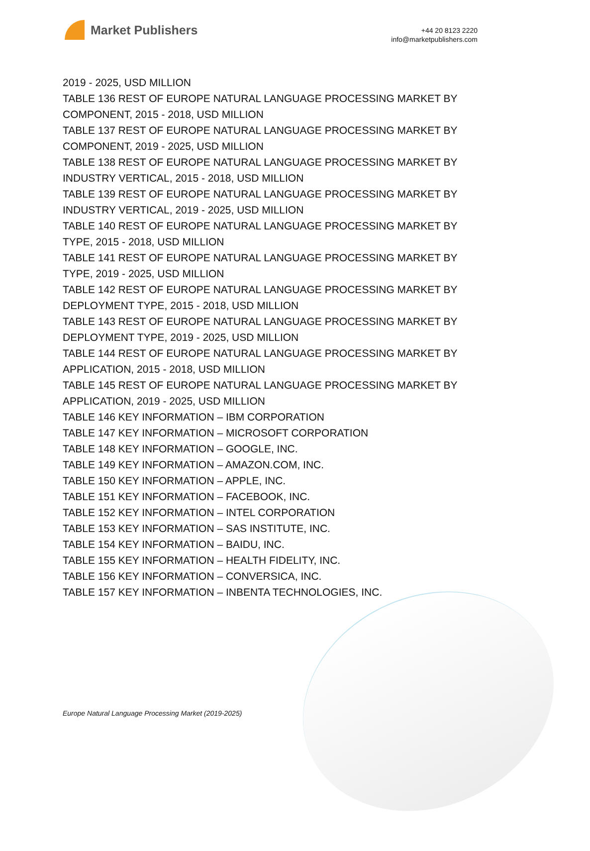Market Publishers
+44 20 8123 2220
info@marketpublishers.com
2019 - 2025, USD MILLION
TABLE 136 REST OF EUROPE NATURAL LANGUAGE PROCESSING MARKET BY COMPONENT, 2015 - 2018, USD MILLION
TABLE 137 REST OF EUROPE NATURAL LANGUAGE PROCESSING MARKET BY COMPONENT, 2019 - 2025, USD MILLION
TABLE 138 REST OF EUROPE NATURAL LANGUAGE PROCESSING MARKET BY INDUSTRY VERTICAL, 2015 - 2018, USD MILLION
TABLE 139 REST OF EUROPE NATURAL LANGUAGE PROCESSING MARKET BY INDUSTRY VERTICAL, 2019 - 2025, USD MILLION
TABLE 140 REST OF EUROPE NATURAL LANGUAGE PROCESSING MARKET BY TYPE, 2015 - 2018, USD MILLION
TABLE 141 REST OF EUROPE NATURAL LANGUAGE PROCESSING MARKET BY TYPE, 2019 - 2025, USD MILLION
TABLE 142 REST OF EUROPE NATURAL LANGUAGE PROCESSING MARKET BY DEPLOYMENT TYPE, 2015 - 2018, USD MILLION
TABLE 143 REST OF EUROPE NATURAL LANGUAGE PROCESSING MARKET BY DEPLOYMENT TYPE, 2019 - 2025, USD MILLION
TABLE 144 REST OF EUROPE NATURAL LANGUAGE PROCESSING MARKET BY APPLICATION, 2015 - 2018, USD MILLION
TABLE 145 REST OF EUROPE NATURAL LANGUAGE PROCESSING MARKET BY APPLICATION, 2019 - 2025, USD MILLION
TABLE 146 KEY INFORMATION – IBM CORPORATION
TABLE 147 KEY INFORMATION – MICROSOFT CORPORATION
TABLE 148 KEY INFORMATION – GOOGLE, INC.
TABLE 149 KEY INFORMATION – AMAZON.COM, INC.
TABLE 150 KEY INFORMATION – APPLE, INC.
TABLE 151 KEY INFORMATION – FACEBOOK, INC.
TABLE 152 KEY INFORMATION – INTEL CORPORATION
TABLE 153 KEY INFORMATION – SAS INSTITUTE, INC.
TABLE 154 KEY INFORMATION – BAIDU, INC.
TABLE 155 KEY INFORMATION – HEALTH FIDELITY, INC.
TABLE 156 KEY INFORMATION – CONVERSICA, INC.
TABLE 157 KEY INFORMATION – INBENTA TECHNOLOGIES, INC.
Europe Natural Language Processing Market (2019-2025)